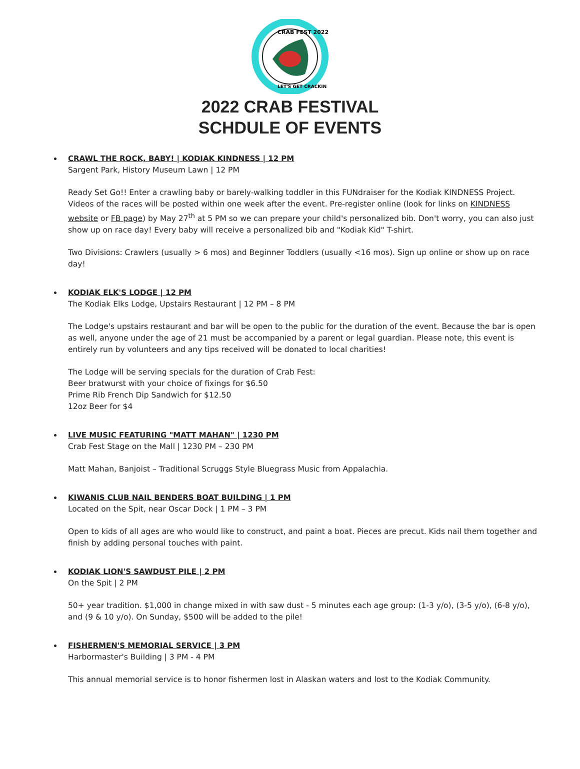CRAB FEST 2022
LET'S GET CRACKIN
2022 CRAB FESTIVAL
SCHDULE OF EVENTS
CRAWL THE ROCK, BABY! | KODIAK KINDNESS | 12 PM
Sargent Park, History Museum Lawn | 12 PM
Ready Set Go!! Enter a crawling baby or barely-walking toddler in this FUNdraiser for the Kodiak KINDNESS Project. Videos of the races will be posted within one week after the event. Pre-register online (look for links on KINDNESS website or FB page) by May 27<sup>th</sup> at 5 PM so we can prepare your child's personalized bib. Don't worry, you can also just show up on race day! Every baby will receive a personalized bib and "Kodiak Kid" T-shirt.
Two Divisions: Crawlers (usually > 6 mos) and Beginner Toddlers (usually <16 mos). Sign up online or show up on race day!
KODIAK ELK'S LODGE | 12 PM
The Kodiak Elks Lodge, Upstairs Restaurant | 12 PM – 8 PM
The Lodge's upstairs restaurant and bar will be open to the public for the duration of the event. Because the bar is open as well, anyone under the age of 21 must be accompanied by a parent or legal guardian. Please note, this event is entirely run by volunteers and any tips received will be donated to local charities!
The Lodge will be serving specials for the duration of Crab Fest:
Beer bratwurst with your choice of fixings for $6.50
Prime Rib French Dip Sandwich for $12.50
12oz Beer for $4
LIVE MUSIC FEATURING "MATT MAHAN" | 1230 PM
Crab Fest Stage on the Mall | 1230 PM – 230 PM
Matt Mahan, Banjoist – Traditional Scruggs Style Bluegrass Music from Appalachia.
KIWANIS CLUB NAIL BENDERS BOAT BUILDING | 1 PM
Located on the Spit, near Oscar Dock | 1 PM – 3 PM
Open to kids of all ages are who would like to construct, and paint a boat. Pieces are precut. Kids nail them together and finish by adding personal touches with paint.
KODIAK LION'S SAWDUST PILE | 2 PM
On the Spit | 2 PM
50+ year tradition. $1,000 in change mixed in with saw dust - 5 minutes each age group: (1-3 y/o), (3-5 y/o), (6-8 y/o), and (9 & 10 y/o). On Sunday, $500 will be added to the pile!
FISHERMEN'S MEMORIAL SERVICE | 3 PM
Harbormaster's Building | 3 PM - 4 PM
This annual memorial service is to honor fishermen lost in Alaskan waters and lost to the Kodiak Community.